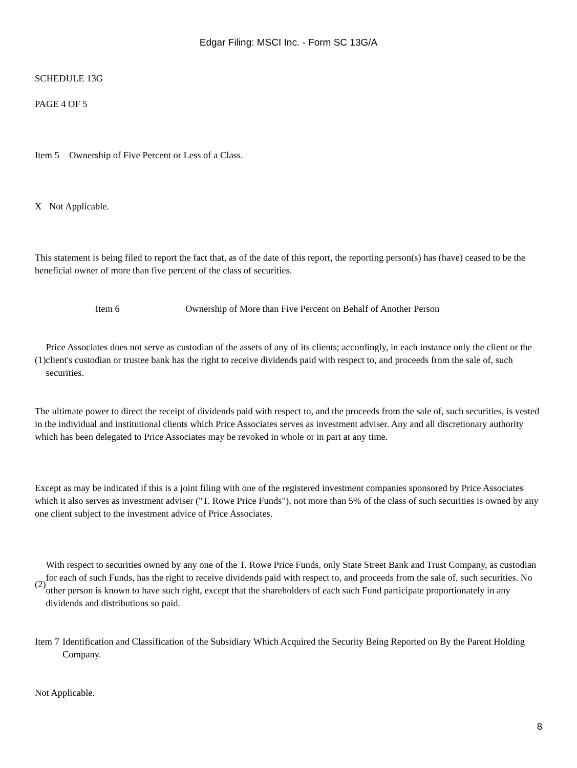Edgar Filing: MSCI Inc. - Form SC 13G/A
SCHEDULE 13G
PAGE 4 OF 5
Item 5 Ownership of Five Percent or Less of a Class.
X Not Applicable.
This statement is being filed to report the fact that, as of the date of this report, the reporting person(s) has (have) ceased to be the beneficial owner of more than five percent of the class of securities.
Item 6 Ownership of More than Five Percent on Behalf of Another Person
(1) Price Associates does not serve as custodian of the assets of any of its clients; accordingly, in each instance only the client or the client's custodian or trustee bank has the right to receive dividends paid with respect to, and proceeds from the sale of, such securities.
The ultimate power to direct the receipt of dividends paid with respect to, and the proceeds from the sale of, such securities, is vested in the individual and institutional clients which Price Associates serves as investment adviser. Any and all discretionary authority which has been delegated to Price Associates may be revoked in whole or in part at any time.
Except as may be indicated if this is a joint filing with one of the registered investment companies sponsored by Price Associates which it also serves as investment adviser ("T. Rowe Price Funds"), not more than 5% of the class of such securities is owned by any one client subject to the investment advice of Price Associates.
(2) With respect to securities owned by any one of the T. Rowe Price Funds, only State Street Bank and Trust Company, as custodian for each of such Funds, has the right to receive dividends paid with respect to, and proceeds from the sale of, such securities. No other person is known to have such right, except that the shareholders of each such Fund participate proportionately in any dividends and distributions so paid.
Item 7 Identification and Classification of the Subsidiary Which Acquired the Security Being Reported on By the Parent Holding Company.
Not Applicable.
8